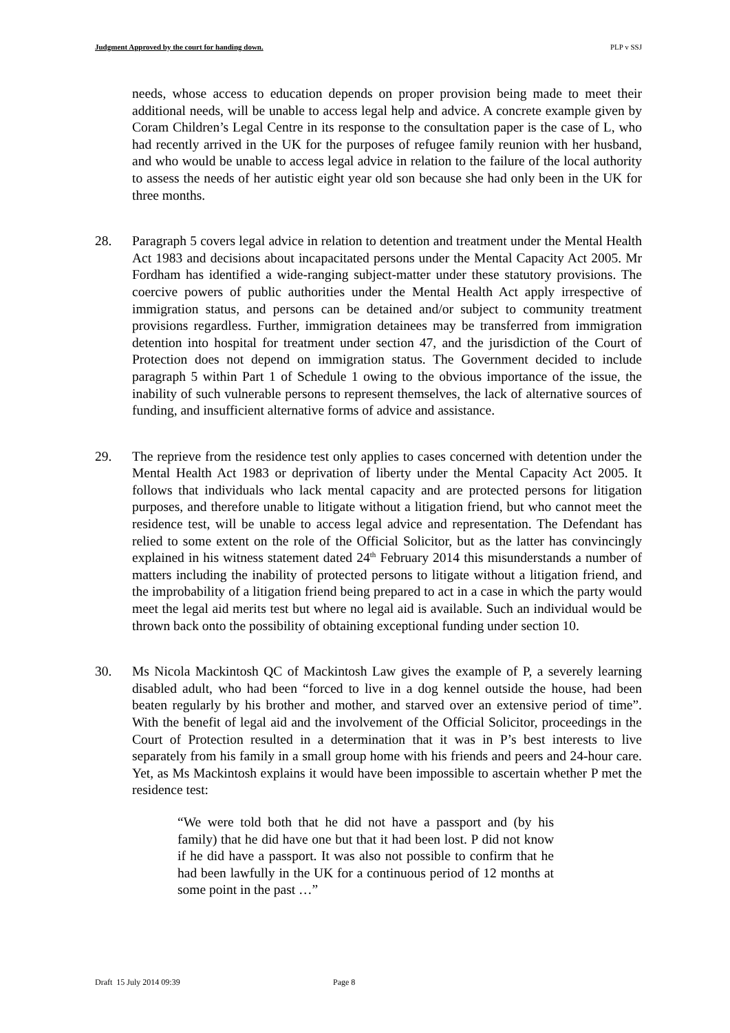Judgment Approved by the court for handing down. PLP v SSJ
needs, whose access to education depends on proper provision being made to meet their additional needs, will be unable to access legal help and advice. A concrete example given by Coram Children’s Legal Centre in its response to the consultation paper is the case of L, who had recently arrived in the UK for the purposes of refugee family reunion with her husband, and who would be unable to access legal advice in relation to the failure of the local authority to assess the needs of her autistic eight year old son because she had only been in the UK for three months.
28. Paragraph 5 covers legal advice in relation to detention and treatment under the Mental Health Act 1983 and decisions about incapacitated persons under the Mental Capacity Act 2005. Mr Fordham has identified a wide-ranging subject-matter under these statutory provisions. The coercive powers of public authorities under the Mental Health Act apply irrespective of immigration status, and persons can be detained and/or subject to community treatment provisions regardless. Further, immigration detainees may be transferred from immigration detention into hospital for treatment under section 47, and the jurisdiction of the Court of Protection does not depend on immigration status. The Government decided to include paragraph 5 within Part 1 of Schedule 1 owing to the obvious importance of the issue, the inability of such vulnerable persons to represent themselves, the lack of alternative sources of funding, and insufficient alternative forms of advice and assistance.
29. The reprieve from the residence test only applies to cases concerned with detention under the Mental Health Act 1983 or deprivation of liberty under the Mental Capacity Act 2005. It follows that individuals who lack mental capacity and are protected persons for litigation purposes, and therefore unable to litigate without a litigation friend, but who cannot meet the residence test, will be unable to access legal advice and representation. The Defendant has relied to some extent on the role of the Official Solicitor, but as the latter has convincingly explained in his witness statement dated 24<sup>th</sup> February 2014 this misunderstands a number of matters including the inability of protected persons to litigate without a litigation friend, and the improbability of a litigation friend being prepared to act in a case in which the party would meet the legal aid merits test but where no legal aid is available. Such an individual would be thrown back onto the possibility of obtaining exceptional funding under section 10.
30. Ms Nicola Mackintosh QC of Mackintosh Law gives the example of P, a severely learning disabled adult, who had been “forced to live in a dog kennel outside the house, had been beaten regularly by his brother and mother, and starved over an extensive period of time”. With the benefit of legal aid and the involvement of the Official Solicitor, proceedings in the Court of Protection resulted in a determination that it was in P’s best interests to live separately from his family in a small group home with his friends and peers and 24-hour care. Yet, as Ms Mackintosh explains it would have been impossible to ascertain whether P met the residence test:
“We were told both that he did not have a passport and (by his family) that he did have one but that it had been lost. P did not know if he did have a passport. It was also not possible to confirm that he had been lawfully in the UK for a continuous period of 12 months at some point in the past …”
Draft 15 July 2014 09:39 Page 8